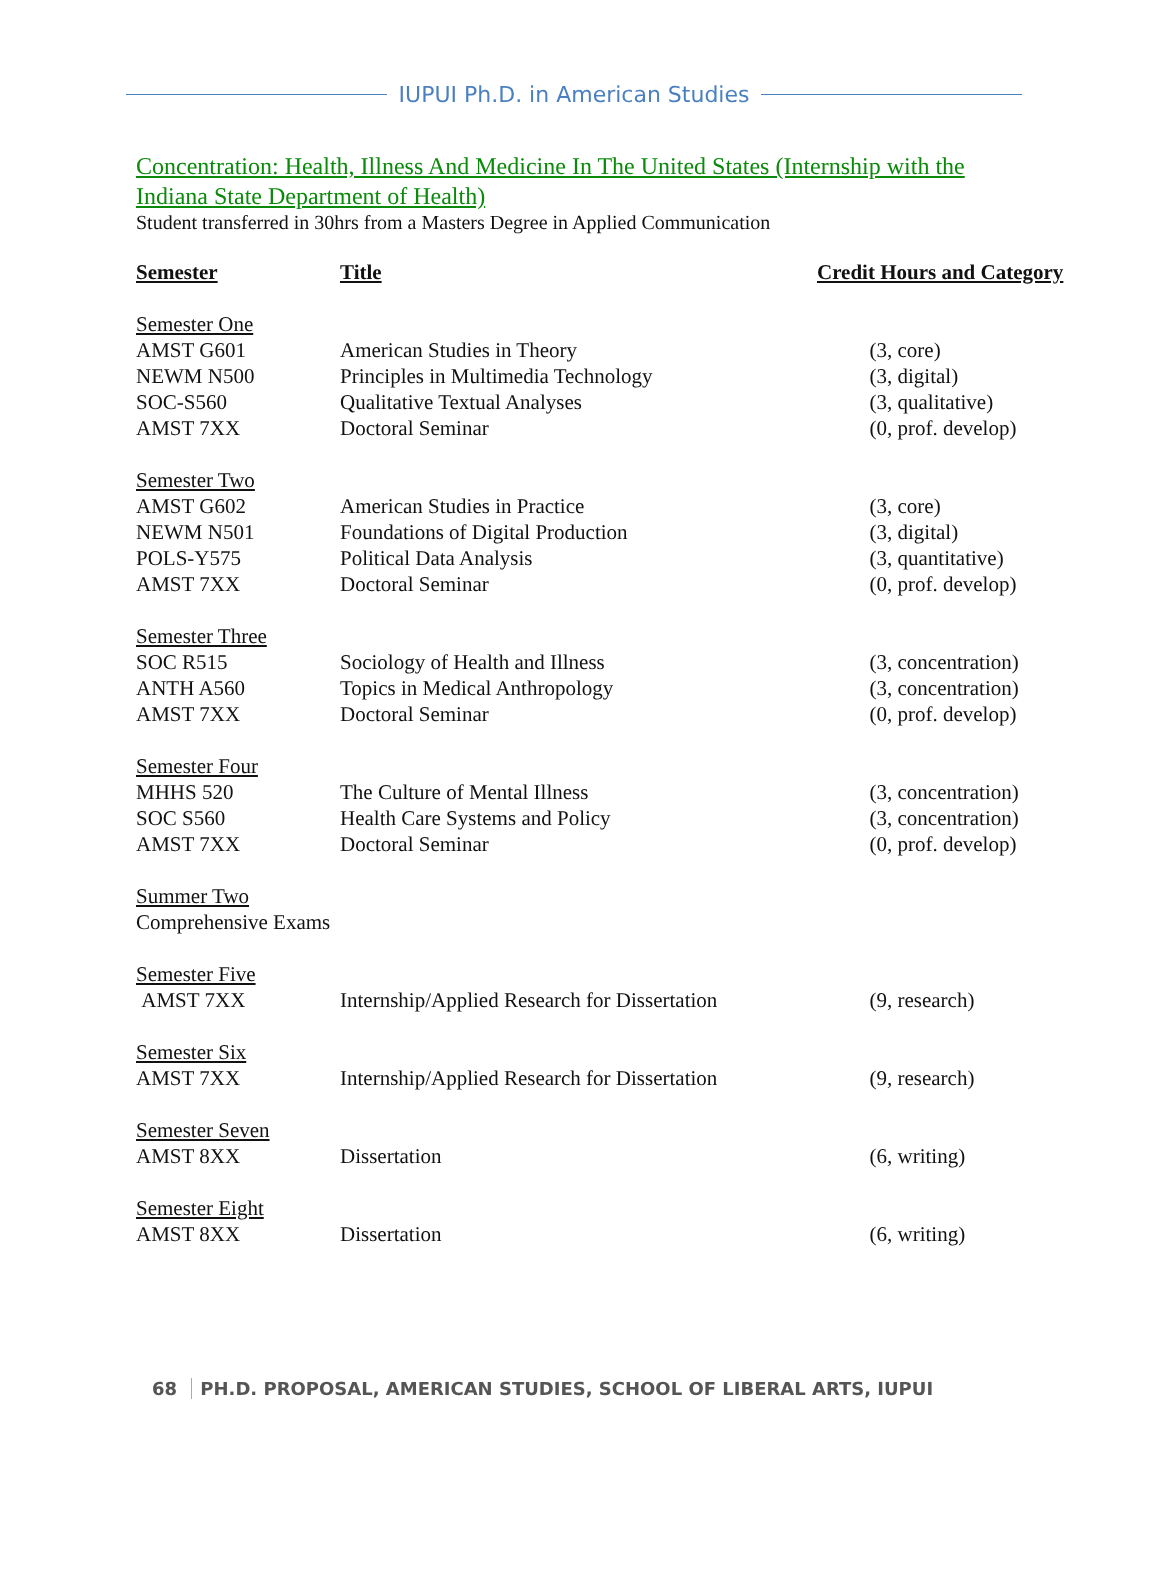IUPUI Ph.D. in American Studies
Concentration: Health, Illness And Medicine In The United States (Internship with the Indiana State Department of Health)
Student transferred in 30hrs from a Masters Degree in Applied Communication
| Semester | Title | Credit Hours and Category |
| --- | --- | --- |
| Semester One | | |
| AMST G601 | American Studies in Theory | (3, core) |
| NEWM N500 | Principles in Multimedia Technology | (3, digital) |
| SOC-S560 | Qualitative Textual Analyses | (3, qualitative) |
| AMST 7XX | Doctoral Seminar | (0, prof. develop) |
| Semester Two | | |
| AMST G602 | American Studies in Practice | (3, core) |
| NEWM N501 | Foundations of Digital Production | (3, digital) |
| POLS-Y575 | Political Data Analysis | (3, quantitative) |
| AMST 7XX | Doctoral Seminar | (0, prof. develop) |
| Semester Three | | |
| SOC R515 | Sociology of Health and Illness | (3, concentration) |
| ANTH A560 | Topics in Medical Anthropology | (3, concentration) |
| AMST 7XX | Doctoral Seminar | (0, prof. develop) |
| Semester Four | | |
| MHHS 520 | The Culture of Mental Illness | (3, concentration) |
| SOC S560 | Health Care Systems and Policy | (3, concentration) |
| AMST 7XX | Doctoral Seminar | (0, prof. develop) |
| Summer Two | | |
| Comprehensive Exams | | |
| Semester Five | | |
| AMST 7XX | Internship/Applied Research for Dissertation | (9, research) |
| Semester Six | | |
| AMST 7XX | Internship/Applied Research for Dissertation | (9, research) |
| Semester Seven | | |
| AMST 8XX | Dissertation | (6, writing) |
| Semester Eight | | |
| AMST 8XX | Dissertation | (6, writing) |
68 PH.D. PROPOSAL, AMERICAN STUDIES, SCHOOL OF LIBERAL ARTS, IUPUI